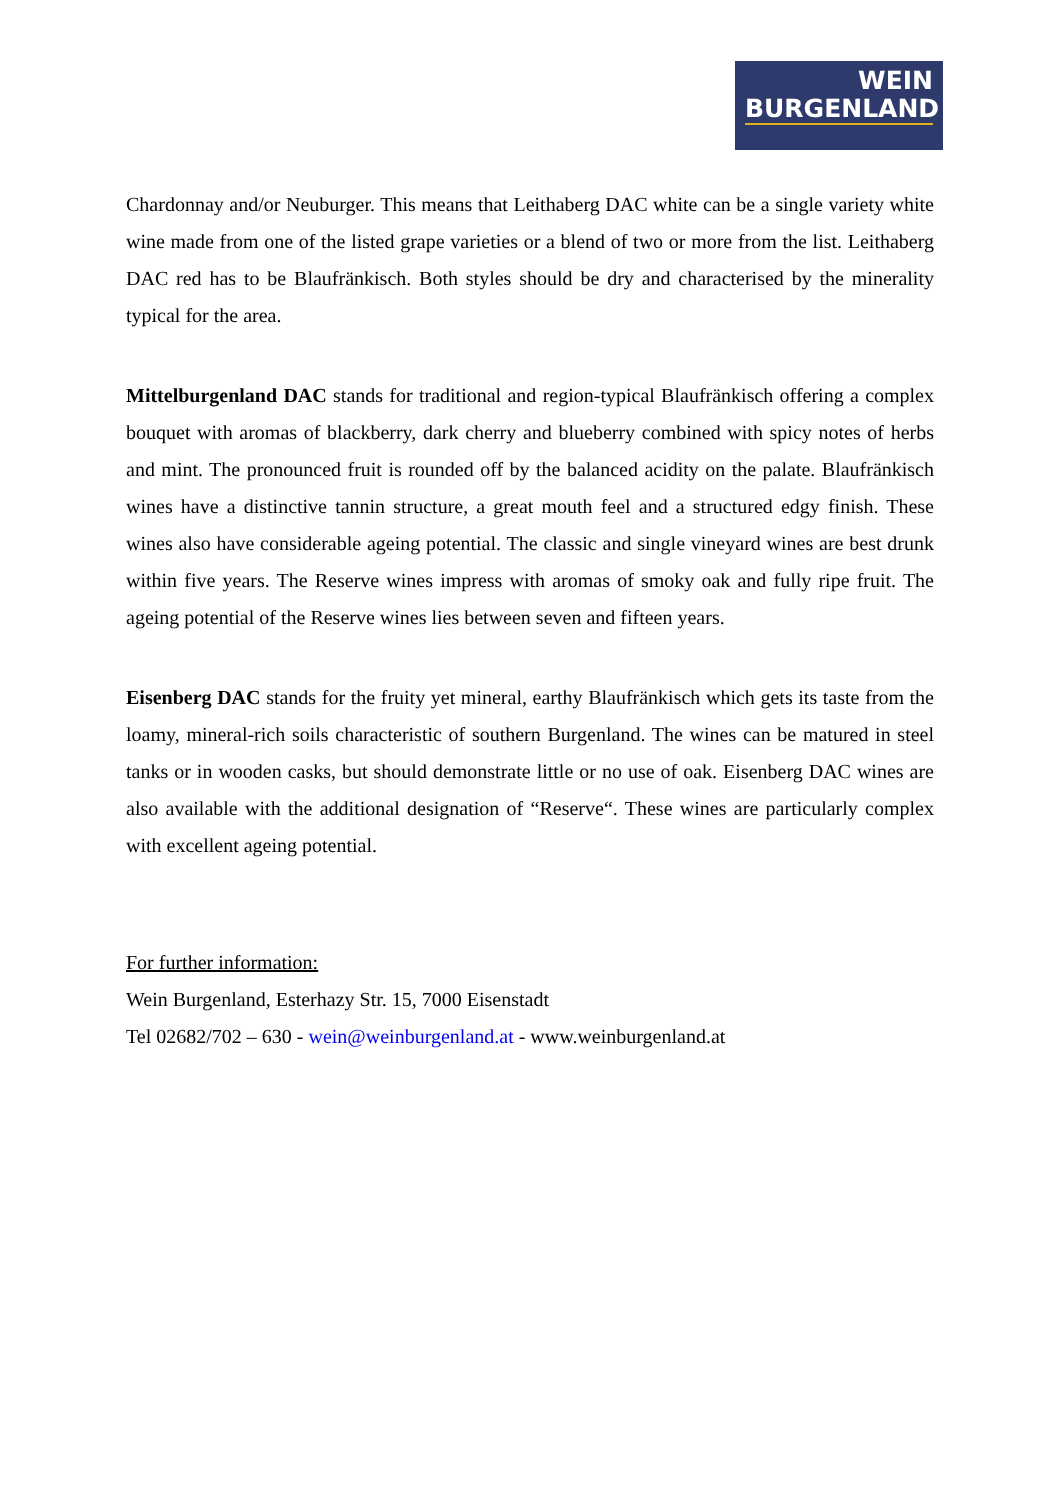WEIN
BURGENLAND
Chardonnay and/or Neuburger. This means that Leithaberg DAC white can be a single variety white wine made from one of the listed grape varieties or a blend of two or more from the list. Leithaberg DAC red has to be Blaufränkisch. Both styles should be dry and characterised by the minerality typical for the area.
Mittelburgenland DAC stands for traditional and region-typical Blaufränkisch offering a complex bouquet with aromas of blackberry, dark cherry and blueberry combined with spicy notes of herbs and mint. The pronounced fruit is rounded off by the balanced acidity on the palate. Blaufränkisch wines have a distinctive tannin structure, a great mouth feel and a structured edgy finish. These wines also have considerable ageing potential. The classic and single vineyard wines are best drunk within five years. The Reserve wines impress with aromas of smoky oak and fully ripe fruit. The ageing potential of the Reserve wines lies between seven and fifteen years.
Eisenberg DAC stands for the fruity yet mineral, earthy Blaufränkisch which gets its taste from the loamy, mineral-rich soils characteristic of southern Burgenland. The wines can be matured in steel tanks or in wooden casks, but should demonstrate little or no use of oak. Eisenberg DAC wines are also available with the additional designation of “Reserve“. These wines are particularly complex with excellent ageing potential.
For further information:
Wein Burgenland, Esterhazy Str. 15, 7000 Eisenstadt
Tel 02682/702 – 630 - wein@weinburgenland.at - www.weinburgenland.at